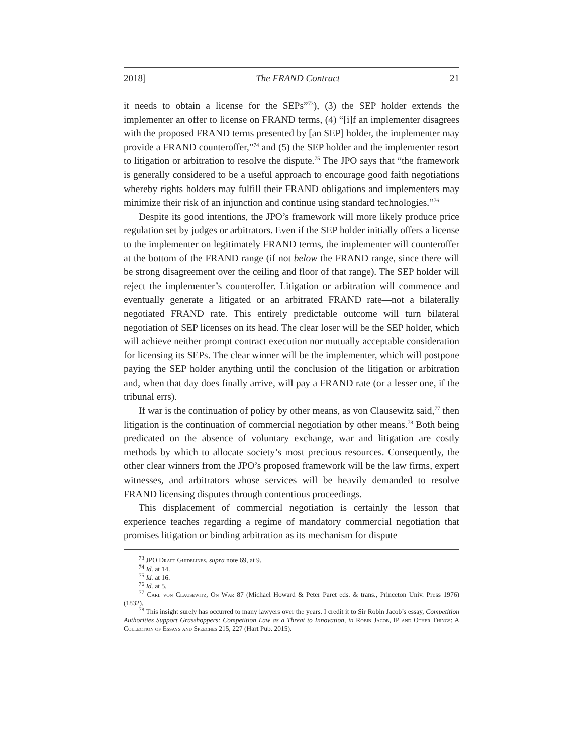2018] The FRAND Contract 21
it needs to obtain a license for the SEPs”<sup>73</sup>), (3) the SEP holder extends the implementer an offer to license on FRAND terms, (4) “[i]f an implementer disagrees with the proposed FRAND terms presented by [an SEP] holder, the implementer may provide a FRAND counteroffer,”<sup>74</sup> and (5) the SEP holder and the implementer resort to litigation or arbitration to resolve the dispute.<sup>75</sup> The JPO says that “the framework is generally considered to be a useful approach to encourage good faith negotiations whereby rights holders may fulfill their FRAND obligations and implementers may minimize their risk of an injunction and continue using standard technologies.”<sup>76</sup>
Despite its good intentions, the JPO’s framework will more likely produce price regulation set by judges or arbitrators. Even if the SEP holder initially offers a license to the implementer on legitimately FRAND terms, the implementer will counteroffer at the bottom of the FRAND range (if not below the FRAND range, since there will be strong disagreement over the ceiling and floor of that range). The SEP holder will reject the implementer’s counteroffer. Litigation or arbitration will commence and eventually generate a litigated or an arbitrated FRAND rate—not a bilaterally negotiated FRAND rate. This entirely predictable outcome will turn bilateral negotiation of SEP licenses on its head. The clear loser will be the SEP holder, which will achieve neither prompt contract execution nor mutually acceptable consideration for licensing its SEPs. The clear winner will be the implementer, which will postpone paying the SEP holder anything until the conclusion of the litigation or arbitration and, when that day does finally arrive, will pay a FRAND rate (or a lesser one, if the tribunal errs).
If war is the continuation of policy by other means, as von Clausewitz said,<sup>77</sup> then litigation is the continuation of commercial negotiation by other means.<sup>78</sup> Both being predicated on the absence of voluntary exchange, war and litigation are costly methods by which to allocate society’s most precious resources. Consequently, the other clear winners from the JPO’s proposed framework will be the law firms, expert witnesses, and arbitrators whose services will be heavily demanded to resolve FRAND licensing disputes through contentious proceedings.
This displacement of commercial negotiation is certainly the lesson that experience teaches regarding a regime of mandatory commercial negotiation that promises litigation or binding arbitration as its mechanism for dispute
<sup>73</sup> JPO Draft Guidelines, supra note 69, at 9.
<sup>74</sup> Id. at 14.
<sup>75</sup> Id. at 16.
<sup>76</sup> Id. at 5.
<sup>77</sup> Carl von Clausewitz, On War 87 (Michael Howard & Peter Paret eds. & trans., Princeton Univ. Press 1976) (1832).
<sup>78</sup> This insight surely has occurred to many lawyers over the years. I credit it to Sir Robin Jacob’s essay, Competition Authorities Support Grasshoppers: Competition Law as a Threat to Innovation, in Robin Jacob, IP and Other Things: A Collection of Essays and Speeches 215, 227 (Hart Pub. 2015).